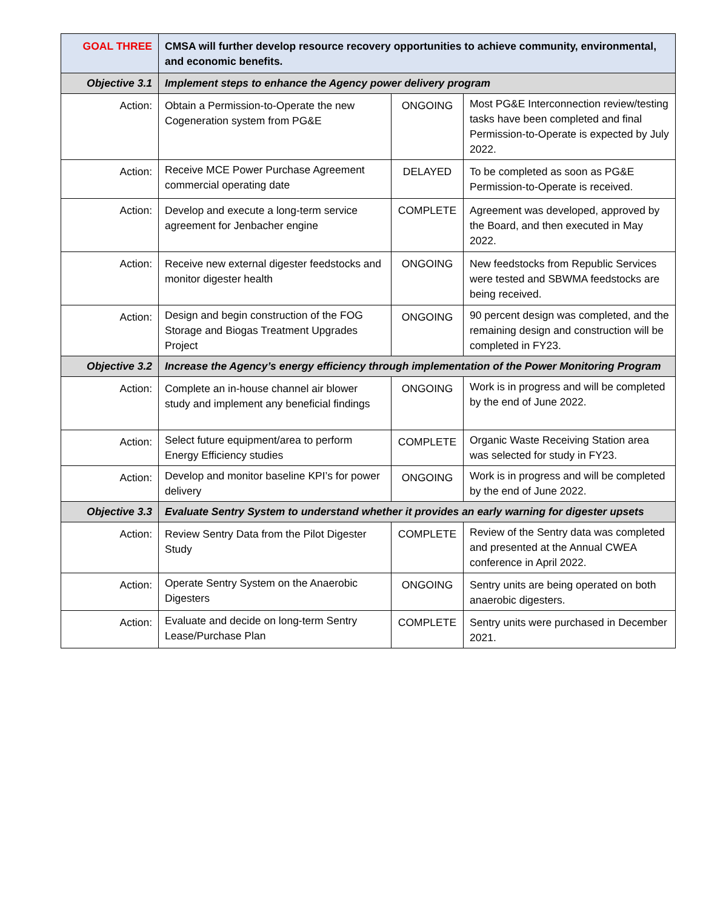| GOAL THREE | CMSA will further develop resource recovery opportunities to achieve community, environmental, and economic benefits. | | |
| Objective 3.1 | Implement steps to enhance the Agency power delivery program | | |
| Action: | Obtain a Permission-to-Operate the new Cogeneration system from PG&E | ONGOING | Most PG&E Interconnection review/testing tasks have been completed and final Permission-to-Operate is expected by July 2022. |
| Action: | Receive MCE Power Purchase Agreement commercial operating date | DELAYED | To be completed as soon as PG&E Permission-to-Operate is received. |
| Action: | Develop and execute a long-term service agreement for Jenbacher engine | COMPLETE | Agreement was developed, approved by the Board, and then executed in May 2022. |
| Action: | Receive new external digester feedstocks and monitor digester health | ONGOING | New feedstocks from Republic Services were tested and SBWMA feedstocks are being received. |
| Action: | Design and begin construction of the FOG Storage and Biogas Treatment Upgrades Project | ONGOING | 90 percent design was completed, and the remaining design and construction will be completed in FY23. |
| Objective 3.2 | Increase the Agency’s energy efficiency through implementation of the Power Monitoring Program | | |
| Action: | Complete an in-house channel air blower study and implement any beneficial findings | ONGOING | Work is in progress and will be completed by the end of June 2022. |
| Action: | Select future equipment/area to perform Energy Efficiency studies | COMPLETE | Organic Waste Receiving Station area was selected for study in FY23. |
| Action: | Develop and monitor baseline KPI’s for power delivery | ONGOING | Work is in progress and will be completed by the end of June 2022. |
| Objective 3.3 | Evaluate Sentry System to understand whether it provides an early warning for digester upsets | | |
| Action: | Review Sentry Data from the Pilot Digester Study | COMPLETE | Review of the Sentry data was completed and presented at the Annual CWEA conference in April 2022. |
| Action: | Operate Sentry System on the Anaerobic Digesters | ONGOING | Sentry units are being operated on both anaerobic digesters. |
| Action: | Evaluate and decide on long-term Sentry Lease/Purchase Plan | COMPLETE | Sentry units were purchased in December 2021. |